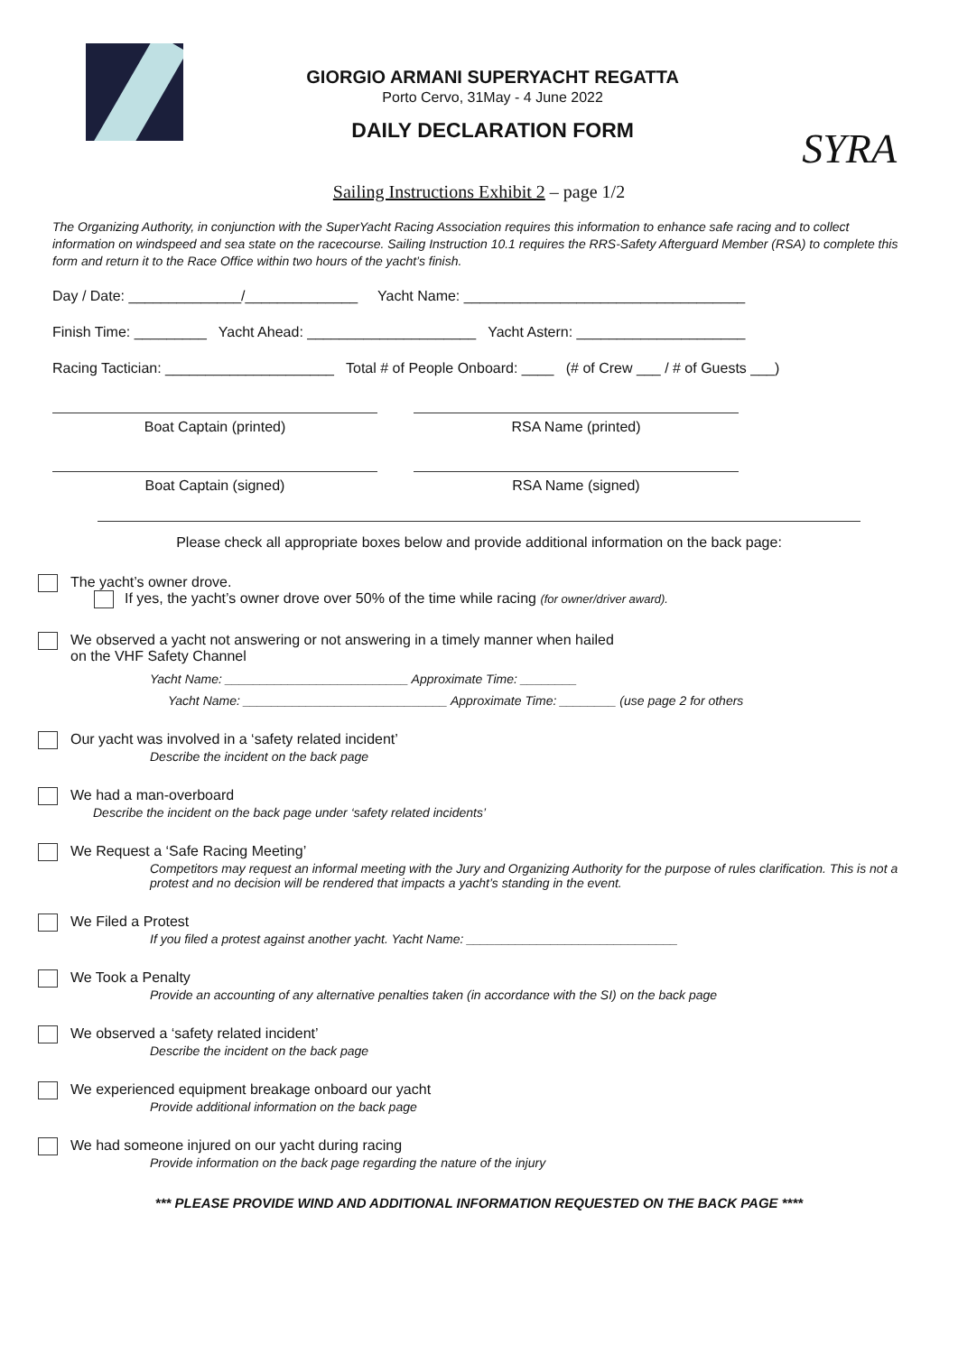GIORGIO ARMANI SUPERYACHT REGATTA
Porto Cervo, 31May - 4 June 2022
DAILY DECLARATION FORM
SYRA
Sailing Instructions Exhibit 2 – page 1/2
The Organizing Authority, in conjunction with the SuperYacht Racing Association requires this information to enhance safe racing and to collect information on windspeed and sea state on the racecourse. Sailing Instruction 10.1 requires the RRS-Safety Afterguard Member (RSA) to complete this form and return it to the Race Office within two hours of the yacht’s finish.
Day / Date: ______________/______________ Yacht Name: ___________________________________
Finish Time: _________ Yacht Ahead: _____________________ Yacht Astern: _____________________
Racing Tactician: _____________________ Total # of People Onboard: ____ (# of Crew ___ / # of Guests ___)
Boat Captain (printed) RSA Name (printed)
Boat Captain (signed) RSA Name (signed)
Please check all appropriate boxes below and provide additional information on the back page:
The yacht’s owner drove.
If yes, the yacht’s owner drove over 50% of the time while racing (for owner/driver award).
We observed a yacht not answering or not answering in a timely manner when hailed
on the VHF Safety Channel
Yacht Name: __________________________ Approximate Time: ________
Yacht Name: _____________________________ Approximate Time: ________ (use page 2 for others
Our yacht was involved in a ‘safety related incident’
Describe the incident on the back page
We had a man-overboard
Describe the incident on the back page under ‘safety related incidents’
We Request a ‘Safe Racing Meeting’
Competitors may request an informal meeting with the Jury and Organizing Authority for the purpose of rules clarification. This is not a protest and no decision will be rendered that impacts a yacht’s standing in the event.
We Filed a Protest
If you filed a protest against another yacht. Yacht Name: ______________________________
We Took a Penalty
Provide an accounting of any alternative penalties taken (in accordance with the SI) on the back page
We observed a ‘safety related incident’
Describe the incident on the back page
We experienced equipment breakage onboard our yacht
Provide additional information on the back page
We had someone injured on our yacht during racing
Provide information on the back page regarding the nature of the injury
*** PLEASE PROVIDE WIND AND ADDITIONAL INFORMATION REQUESTED ON THE BACK PAGE ****